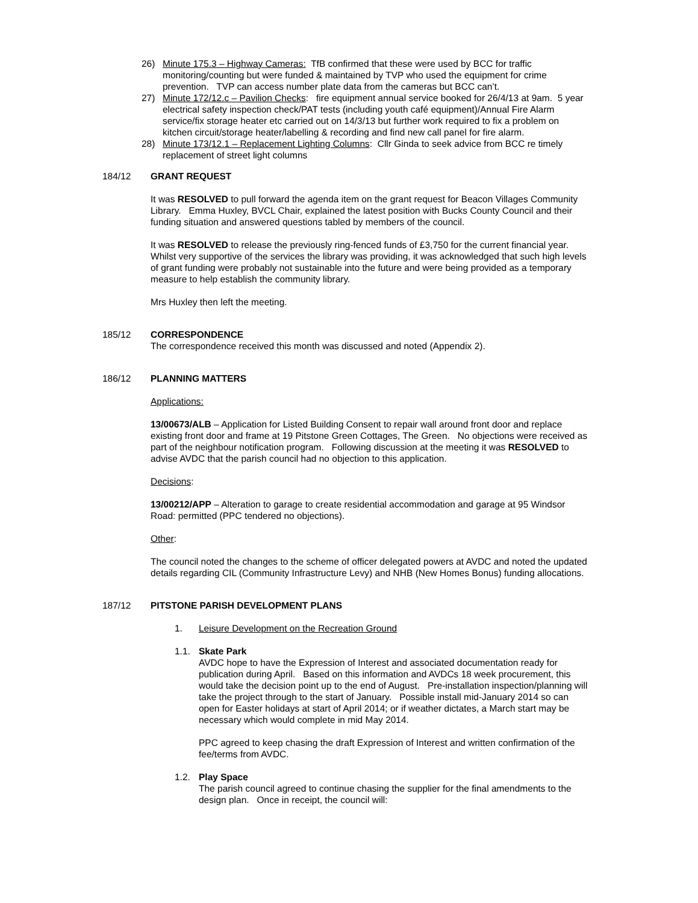26) Minute 175.3 – Highway Cameras: TfB confirmed that these were used by BCC for traffic monitoring/counting but were funded & maintained by TVP who used the equipment for crime prevention. TVP can access number plate data from the cameras but BCC can’t.
27) Minute 172/12.c – Pavilion Checks: fire equipment annual service booked for 26/4/13 at 9am. 5 year electrical safety inspection check/PAT tests (including youth café equipment)/Annual Fire Alarm service/fix storage heater etc carried out on 14/3/13 but further work required to fix a problem on kitchen circuit/storage heater/labelling & recording and find new call panel for fire alarm.
28) Minute 173/12.1 – Replacement Lighting Columns: Cllr Ginda to seek advice from BCC re timely replacement of street light columns
184/12 GRANT REQUEST
It was RESOLVED to pull forward the agenda item on the grant request for Beacon Villages Community Library. Emma Huxley, BVCL Chair, explained the latest position with Bucks County Council and their funding situation and answered questions tabled by members of the council.
It was RESOLVED to release the previously ring-fenced funds of £3,750 for the current financial year. Whilst very supportive of the services the library was providing, it was acknowledged that such high levels of grant funding were probably not sustainable into the future and were being provided as a temporary measure to help establish the community library.
Mrs Huxley then left the meeting.
185/12 CORRESPONDENCE
The correspondence received this month was discussed and noted (Appendix 2).
186/12 PLANNING MATTERS
Applications:
13/00673/ALB – Application for Listed Building Consent to repair wall around front door and replace existing front door and frame at 19 Pitstone Green Cottages, The Green. No objections were received as part of the neighbour notification program. Following discussion at the meeting it was RESOLVED to advise AVDC that the parish council had no objection to this application.
Decisions:
13/00212/APP – Alteration to garage to create residential accommodation and garage at 95 Windsor Road: permitted (PPC tendered no objections).
Other:
The council noted the changes to the scheme of officer delegated powers at AVDC and noted the updated details regarding CIL (Community Infrastructure Levy) and NHB (New Homes Bonus) funding allocations.
187/12 PITSTONE PARISH DEVELOPMENT PLANS
1. Leisure Development on the Recreation Ground
1.1. Skate Park
AVDC hope to have the Expression of Interest and associated documentation ready for publication during April. Based on this information and AVDCs 18 week procurement, this would take the decision point up to the end of August. Pre-installation inspection/planning will take the project through to the start of January. Possible install mid-January 2014 so can open for Easter holidays at start of April 2014; or if weather dictates, a March start may be necessary which would complete in mid May 2014.
PPC agreed to keep chasing the draft Expression of Interest and written confirmation of the fee/terms from AVDC.
1.2. Play Space
The parish council agreed to continue chasing the supplier for the final amendments to the design plan. Once in receipt, the council will: